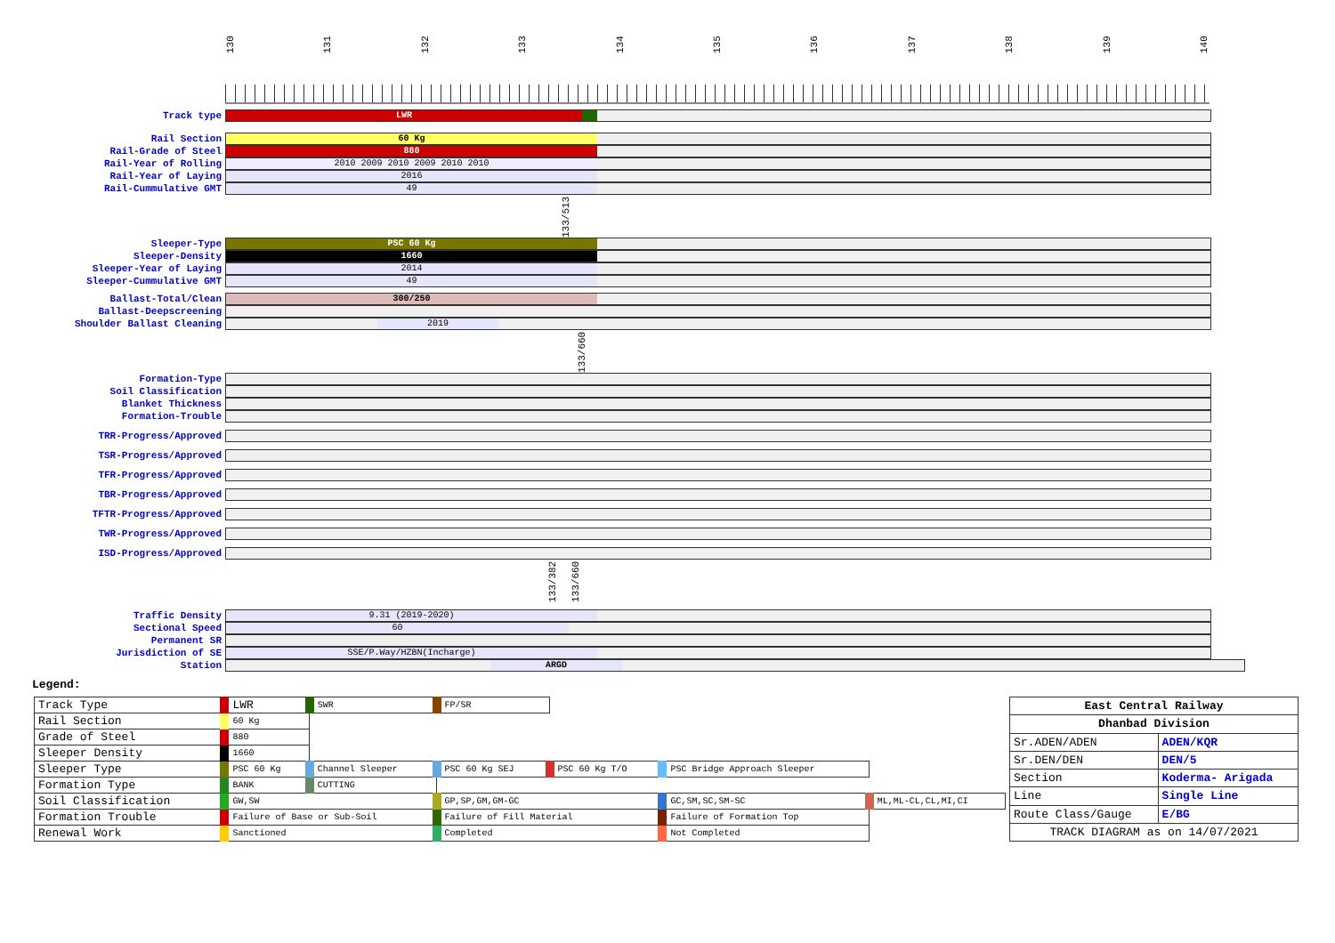130 131 132 133 134 135 136 137 138 139 140
Track type
LWR
Rail Section
60 Kg
Rail-Grade of Steel
880
Rail-Year of Rolling
2010 2009 2010 2009 2010 2010
Rail-Year of Laying
2016
Rail-Cummulative GMT
49
133/513
Sleeper-Type
PSC 60 Kg
Sleeper-Density
1660
Sleeper-Year of Laying
2014
Sleeper-Cummulative GMT
49
Ballast-Total/Clean
300/250
Ballast-Deepscreening
Shoulder Ballast Cleaning
2019
133/660
Formation-Type
Soil Classification
Blanket Thickness
Formation-Trouble
TRR-Progress/Approved
TSR-Progress/Approved
TFR-Progress/Approved
TBR-Progress/Approved
TFTR-Progress/Approved
TWR-Progress/Approved
ISD-Progress/Approved
133/382
133/660
Traffic Density
9.31 (2019-2020)
Sectional Speed
60
Permanent SR
Jurisdiction of SE
SSE/P.Way/HZBN(Incharge)
Station
ARGD
Legend:
| Track Type | LWR | SWR | FP/SR | | | |
| Rail Section | 60 Kg | | | | | |
| Grade of Steel | 880 | | | | | |
| Sleeper Density | 1660 | | | | | |
| Sleeper Type | PSC 60 Kg | Channel Sleeper | PSC 60 Kg SEJ | PSC 60 Kg T/O | PSC Bridge Approach Sleeper | |
| Formation Type | BANK | CUTTING | | | | |
| Soil Classification | GW,SW | | GP,SP,GM,GM-GC | | GC,SM,SC,SM-SC | ML,ML-CL,CL,MI,CI |
| Formation Trouble | Failure of Base or Sub-Soil | | Failure of Fill Material | | Failure of Formation Top | |
| Renewal Work | Sanctioned | | Completed | | Not Completed | |
| East Central Railway | |
| Dhanbad Division | |
| Sr.ADEN/ADEN | ADEN/KQR |
| Sr.DEN/DEN | DEN/5 |
| Section | Koderma- Arigada |
| Line | Single Line |
| Route Class/Gauge | E/BG |
| TRACK DIAGRAM as on 14/07/2021 | |